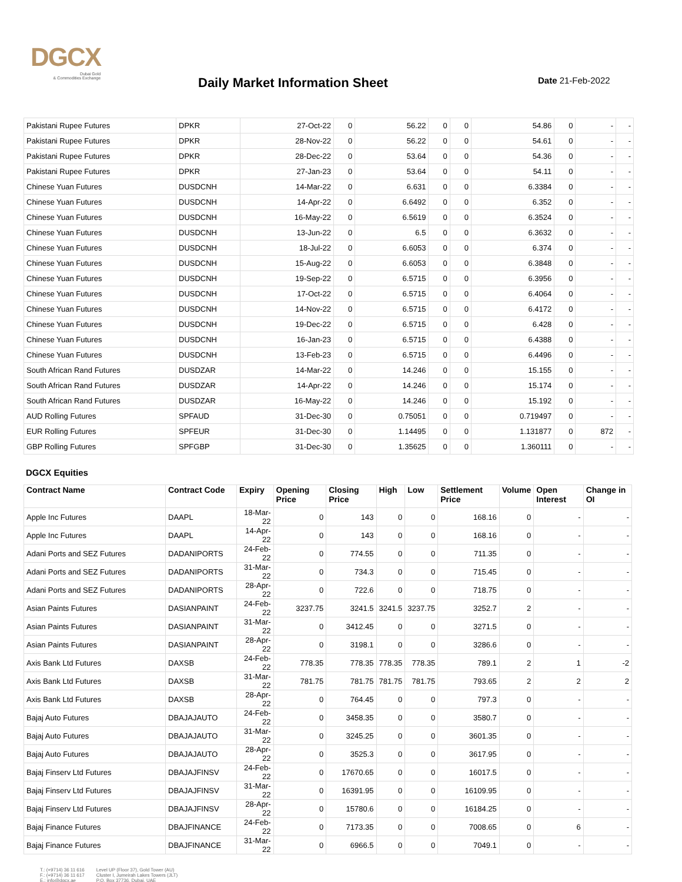DGCX
Dubai Gold
& Commodities Exchange
Daily Market Information Sheet Date 21-Feb-2022
| Pakistani Rupee Futures | DPKR | 27-Oct-22 | 0 | 56.22 | 0 | 0 | 54.86 | 0 | - | - |
| Pakistani Rupee Futures | DPKR | 28-Nov-22 | 0 | 56.22 | 0 | 0 | 54.61 | 0 | - | - |
| Pakistani Rupee Futures | DPKR | 28-Dec-22 | 0 | 53.64 | 0 | 0 | 54.36 | 0 | - | - |
| Pakistani Rupee Futures | DPKR | 27-Jan-23 | 0 | 53.64 | 0 | 0 | 54.11 | 0 | - | - |
| Chinese Yuan Futures | DUSDCNH | 14-Mar-22 | 0 | 6.631 | 0 | 0 | 6.3384 | 0 | - | - |
| Chinese Yuan Futures | DUSDCNH | 14-Apr-22 | 0 | 6.6492 | 0 | 0 | 6.352 | 0 | - | - |
| Chinese Yuan Futures | DUSDCNH | 16-May-22 | 0 | 6.5619 | 0 | 0 | 6.3524 | 0 | - | - |
| Chinese Yuan Futures | DUSDCNH | 13-Jun-22 | 0 | 6.5 | 0 | 0 | 6.3632 | 0 | - | - |
| Chinese Yuan Futures | DUSDCNH | 18-Jul-22 | 0 | 6.6053 | 0 | 0 | 6.374 | 0 | - | - |
| Chinese Yuan Futures | DUSDCNH | 15-Aug-22 | 0 | 6.6053 | 0 | 0 | 6.3848 | 0 | - | - |
| Chinese Yuan Futures | DUSDCNH | 19-Sep-22 | 0 | 6.5715 | 0 | 0 | 6.3956 | 0 | - | - |
| Chinese Yuan Futures | DUSDCNH | 17-Oct-22 | 0 | 6.5715 | 0 | 0 | 6.4064 | 0 | - | - |
| Chinese Yuan Futures | DUSDCNH | 14-Nov-22 | 0 | 6.5715 | 0 | 0 | 6.4172 | 0 | - | - |
| Chinese Yuan Futures | DUSDCNH | 19-Dec-22 | 0 | 6.5715 | 0 | 0 | 6.428 | 0 | - | - |
| Chinese Yuan Futures | DUSDCNH | 16-Jan-23 | 0 | 6.5715 | 0 | 0 | 6.4388 | 0 | - | - |
| Chinese Yuan Futures | DUSDCNH | 13-Feb-23 | 0 | 6.5715 | 0 | 0 | 6.4496 | 0 | - | - |
| South African Rand Futures | DUSDZAR | 14-Mar-22 | 0 | 14.246 | 0 | 0 | 15.155 | 0 | - | - |
| South African Rand Futures | DUSDZAR | 14-Apr-22 | 0 | 14.246 | 0 | 0 | 15.174 | 0 | - | - |
| South African Rand Futures | DUSDZAR | 16-May-22 | 0 | 14.246 | 0 | 0 | 15.192 | 0 | - | - |
| AUD Rolling Futures | SPFAUD | 31-Dec-30 | 0 | 0.75051 | 0 | 0 | 0.719497 | 0 | - | - |
| EUR Rolling Futures | SPFEUR | 31-Dec-30 | 0 | 1.14495 | 0 | 0 | 1.131877 | 0 | 872 | - |
| GBP Rolling Futures | SPFGBP | 31-Dec-30 | 0 | 1.35625 | 0 | 0 | 1.360111 | 0 | - | - |
DGCX Equities
| Contract Name | Contract Code | Expiry | Opening Price | Closing Price | High | Low | Settlement Price | Volume | Open Interest | Change in OI |
| --- | --- | --- | --- | --- | --- | --- | --- | --- | --- | --- |
| Apple Inc Futures | DAAPL | 18-Mar-22 | 0 | 143 | 0 | 0 | 168.16 | 0 | - | - |
| Apple Inc Futures | DAAPL | 14-Apr-22 | 0 | 143 | 0 | 0 | 168.16 | 0 | - | - |
| Adani Ports and SEZ Futures | DADANIPORTS | 24-Feb-22 | 0 | 774.55 | 0 | 0 | 711.35 | 0 | - | - |
| Adani Ports and SEZ Futures | DADANIPORTS | 31-Mar-22 | 0 | 734.3 | 0 | 0 | 715.45 | 0 | - | - |
| Adani Ports and SEZ Futures | DADANIPORTS | 28-Apr-22 | 0 | 722.6 | 0 | 0 | 718.75 | 0 | - | - |
| Asian Paints Futures | DASIANPAINT | 24-Feb-22 | 3237.75 | 3241.5 | 3241.5 | 3237.75 | 3252.7 | 2 | - | - |
| Asian Paints Futures | DASIANPAINT | 31-Mar-22 | 0 | 3412.45 | 0 | 0 | 3271.5 | 0 | - | - |
| Asian Paints Futures | DASIANPAINT | 28-Apr-22 | 0 | 3198.1 | 0 | 0 | 3286.6 | 0 | - | - |
| Axis Bank Ltd Futures | DAXSB | 24-Feb-22 | 778.35 | 778.35 | 778.35 | 778.35 | 789.1 | 2 | 1 | -2 |
| Axis Bank Ltd Futures | DAXSB | 31-Mar-22 | 781.75 | 781.75 | 781.75 | 781.75 | 793.65 | 2 | 2 | 2 |
| Axis Bank Ltd Futures | DAXSB | 28-Apr-22 | 0 | 764.45 | 0 | 0 | 797.3 | 0 | - | - |
| Bajaj Auto Futures | DBAJAJAUTO | 24-Feb-22 | 0 | 3458.35 | 0 | 0 | 3580.7 | 0 | - | - |
| Bajaj Auto Futures | DBAJAJAUTO | 31-Mar-22 | 0 | 3245.25 | 0 | 0 | 3601.35 | 0 | - | - |
| Bajaj Auto Futures | DBAJAJAUTO | 28-Apr-22 | 0 | 3525.3 | 0 | 0 | 3617.95 | 0 | - | - |
| Bajaj Finserv Ltd Futures | DBAJAJFINSV | 24-Feb-22 | 0 | 17670.65 | 0 | 0 | 16017.5 | 0 | - | - |
| Bajaj Finserv Ltd Futures | DBAJAJFINSV | 31-Mar-22 | 0 | 16391.95 | 0 | 0 | 16109.95 | 0 | - | - |
| Bajaj Finserv Ltd Futures | DBAJAJFINSV | 28-Apr-22 | 0 | 15780.6 | 0 | 0 | 16184.25 | 0 | - | - |
| Bajaj Finance Futures | DBAJFINANCE | 24-Feb-22 | 0 | 7173.35 | 0 | 0 | 7008.65 | 0 | 6 | - |
| Bajaj Finance Futures | DBAJFINANCE | 31-Mar-22 | 0 | 6966.5 | 0 | 0 | 7049.1 | 0 | - | - |
T.: (+9714) 36 11 616
F.: (+9714) 36 11 617
E.: info@dgcx.ae
Level UP (Floor 37), Gold Tower (AU)
Cluster I, Jumeirah Lakes Towers (JLT)
P.O. Box 37736, Dubai, UAE